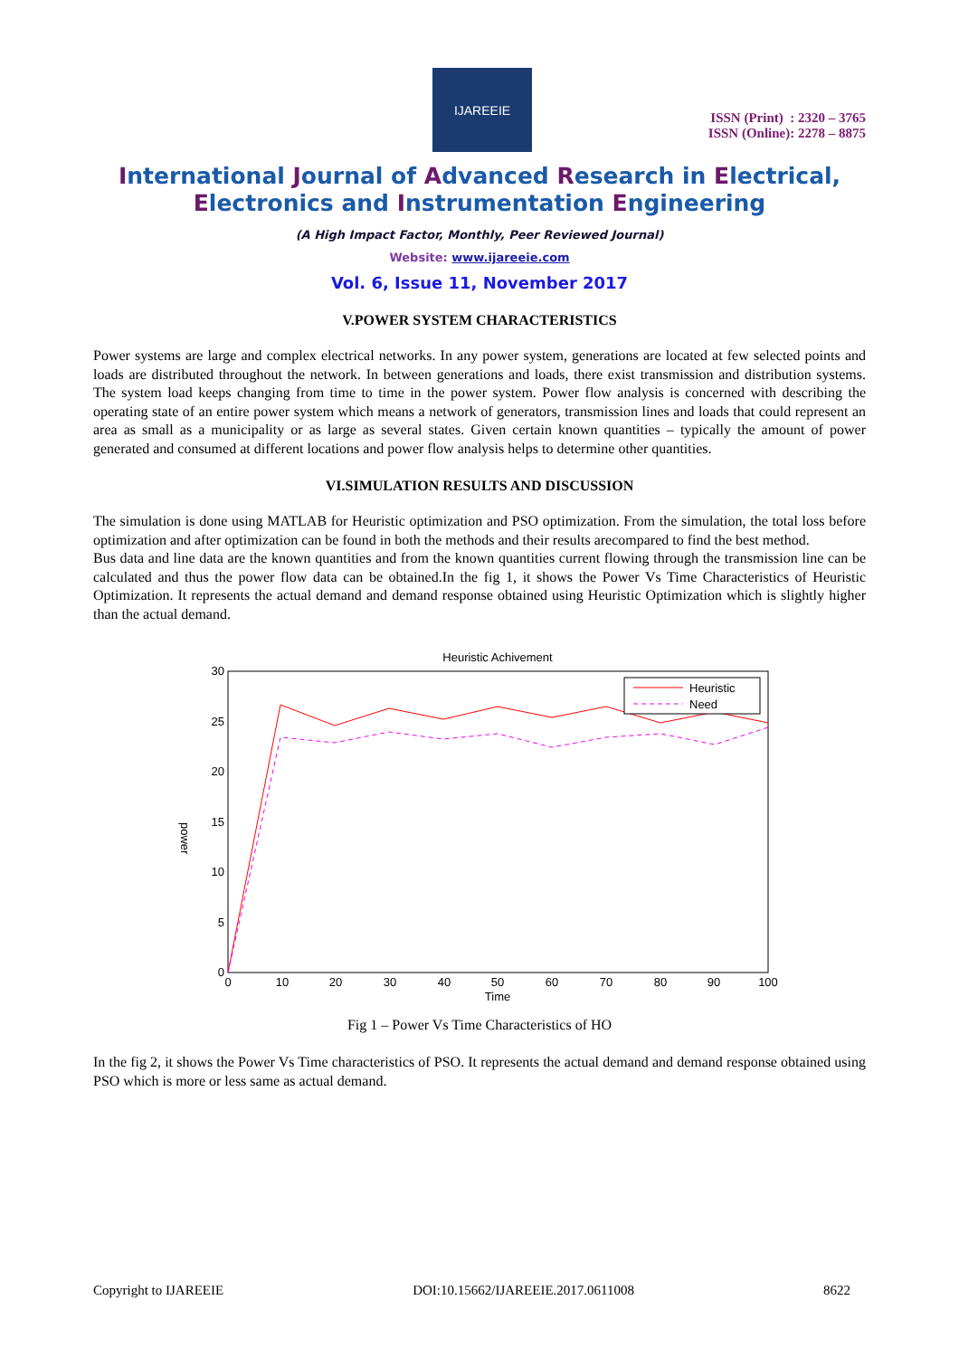IJAREEIE
ISSN (Print) : 2320 – 3765
ISSN (Online): 2278 – 8875
International Journal of Advanced Research in Electrical,
Electronics and Instrumentation Engineering
(A High Impact Factor, Monthly, Peer Reviewed Journal)
Website: www.ijareeie.com
Vol. 6, Issue 11, November 2017
V.POWER SYSTEM CHARACTERISTICS
Power systems are large and complex electrical networks. In any power system, generations are located at few selected points and loads are distributed throughout the network. In between generations and loads, there exist transmission and distribution systems. The system load keeps changing from time to time in the power system. Power flow analysis is concerned with describing the operating state of an entire power system which means a network of generators, transmission lines and loads that could represent an area as small as a municipality or as large as several states. Given certain known quantities – typically the amount of power generated and consumed at different locations and power flow analysis helps to determine other quantities.
VI.SIMULATION RESULTS AND DISCUSSION
The simulation is done using MATLAB for Heuristic optimization and PSO optimization. From the simulation, the total loss before optimization and after optimization can be found in both the methods and their results arecompared to find the best method.
Bus data and line data are the known quantities and from the known quantities current flowing through the transmission line can be calculated and thus the power flow data can be obtained.In the fig 1, it shows the Power Vs Time Characteristics of Heuristic Optimization. It represents the actual demand and demand response obtained using Heuristic Optimization which is slightly higher than the actual demand.
Heuristic Achivement
30
25
20
15
10
5
0
0
10
20
30
40
50
60
70
80
90
100
Time
power
Heuristic
Need
Fig 1 – Power Vs Time Characteristics of HO
In the fig 2, it shows the Power Vs Time characteristics of PSO. It represents the actual demand and demand response obtained using PSO which is more or less same as actual demand.
Copyright to IJAREEIE DOI:10.15662/IJAREEIE.2017.0611008 8622